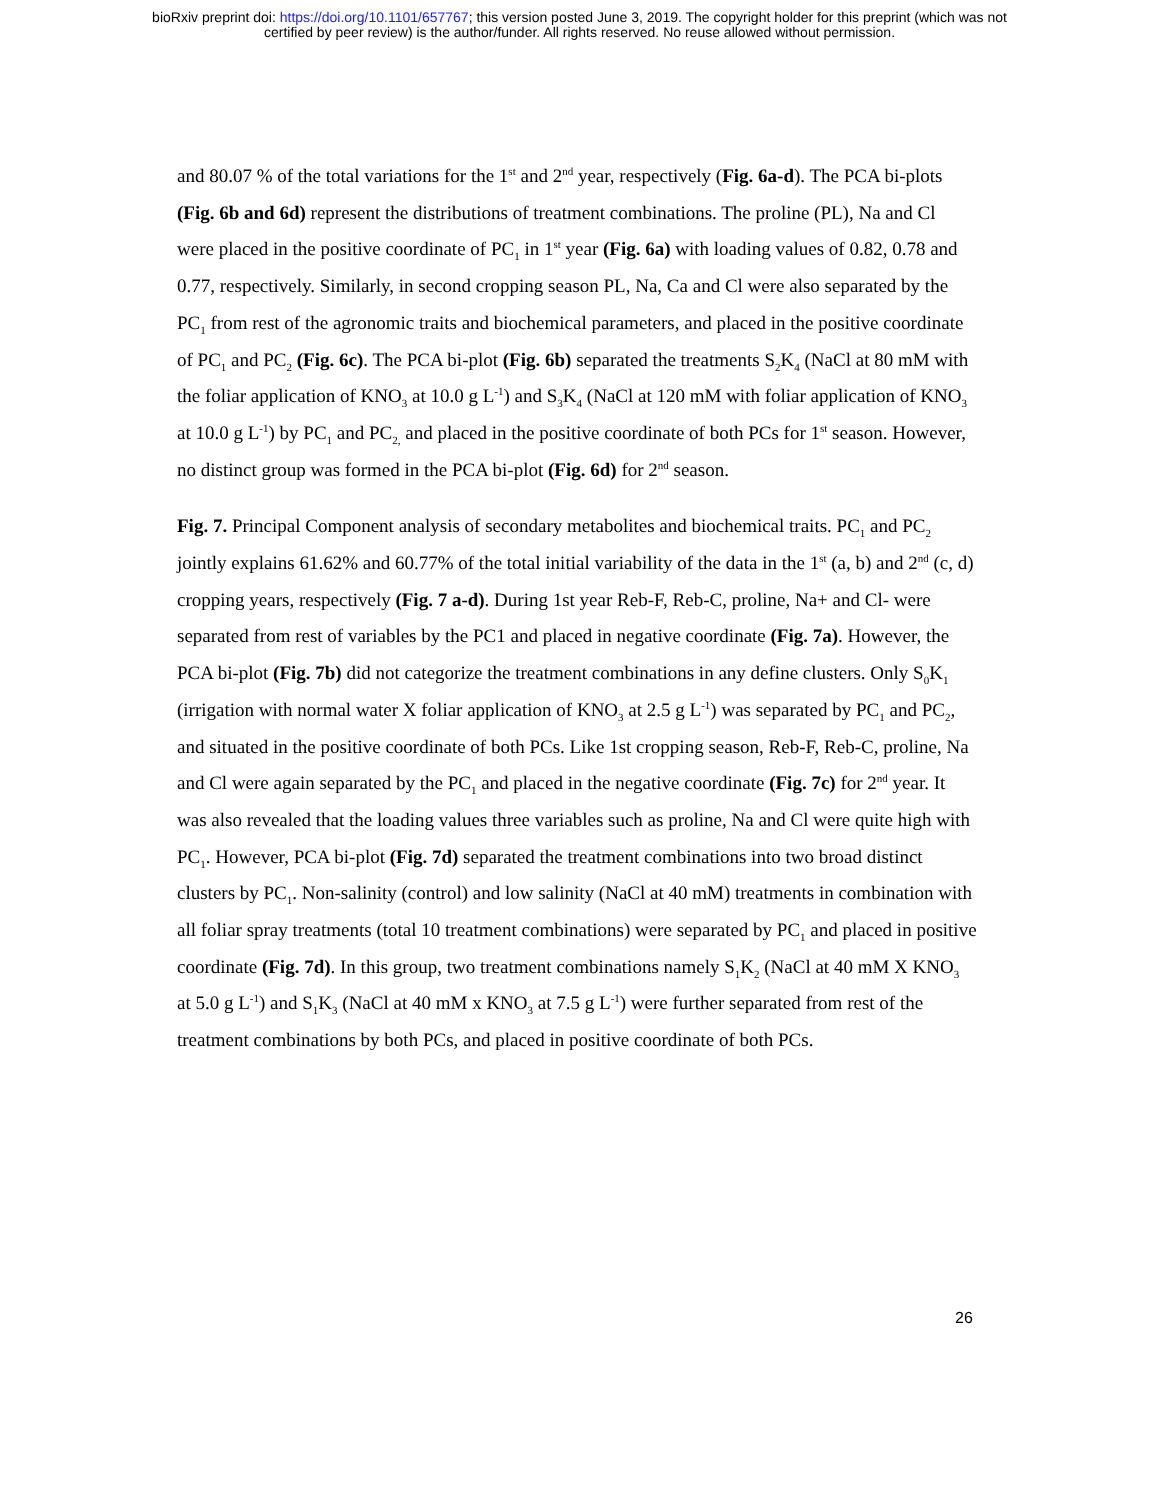bioRxiv preprint doi: https://doi.org/10.1101/657767; this version posted June 3, 2019. The copyright holder for this preprint (which was not
certified by peer review) is the author/funder. All rights reserved. No reuse allowed without permission.
and 80.07 % of the total variations for the 1<sup>st</sup> and 2<sup>nd</sup> year, respectively (Fig. 6a-d). The PCA bi-plots (Fig. 6b and 6d) represent the distributions of treatment combinations. The proline (PL), Na and Cl were placed in the positive coordinate of PC<sub>1</sub> in 1<sup>st</sup> year (Fig. 6a) with loading values of 0.82, 0.78 and 0.77, respectively. Similarly, in second cropping season PL, Na, Ca and Cl were also separated by the PC<sub>1</sub> from rest of the agronomic traits and biochemical parameters, and placed in the positive coordinate of PC<sub>1</sub> and PC<sub>2</sub> (Fig. 6c). The PCA bi-plot (Fig. 6b) separated the treatments S<sub>2</sub>K<sub>4</sub> (NaCl at 80 mM with the foliar application of KNO<sub>3</sub> at 10.0 g L<sup>-1</sup>) and S<sub>3</sub>K<sub>4</sub> (NaCl at 120 mM with foliar application of KNO<sub>3</sub> at 10.0 g L<sup>-1</sup>) by PC<sub>1</sub> and PC<sub>2,</sub> and placed in the positive coordinate of both PCs for 1<sup>st</sup> season. However, no distinct group was formed in the PCA bi-plot (Fig. 6d) for 2<sup>nd</sup> season.
Fig. 7. Principal Component analysis of secondary metabolites and biochemical traits. PC<sub>1</sub> and PC<sub>2</sub> jointly explains 61.62% and 60.77% of the total initial variability of the data in the 1<sup>st</sup> (a, b) and 2<sup>nd</sup> (c, d) cropping years, respectively (Fig. 7 a-d). During 1st year Reb-F, Reb-C, proline, Na+ and Cl- were separated from rest of variables by the PC1 and placed in negative coordinate (Fig. 7a). However, the PCA bi-plot (Fig. 7b) did not categorize the treatment combinations in any define clusters. Only S<sub>0</sub>K<sub>1</sub> (irrigation with normal water X foliar application of KNO<sub>3</sub> at 2.5 g L<sup>-1</sup>) was separated by PC<sub>1</sub> and PC<sub>2</sub>, and situated in the positive coordinate of both PCs. Like 1st cropping season, Reb-F, Reb-C, proline, Na and Cl were again separated by the PC<sub>1</sub> and placed in the negative coordinate (Fig. 7c) for 2<sup>nd</sup> year. It was also revealed that the loading values three variables such as proline, Na and Cl were quite high with PC<sub>1</sub>. However, PCA bi-plot (Fig. 7d) separated the treatment combinations into two broad distinct clusters by PC<sub>1</sub>. Non-salinity (control) and low salinity (NaCl at 40 mM) treatments in combination with all foliar spray treatments (total 10 treatment combinations) were separated by PC<sub>1</sub> and placed in positive coordinate (Fig. 7d). In this group, two treatment combinations namely S<sub>1</sub>K<sub>2</sub> (NaCl at 40 mM X KNO<sub>3</sub> at 5.0 g L<sup>-1</sup>) and S<sub>1</sub>K<sub>3</sub> (NaCl at 40 mM x KNO<sub>3</sub> at 7.5 g L<sup>-1</sup>) were further separated from rest of the treatment combinations by both PCs, and placed in positive coordinate of both PCs.
26